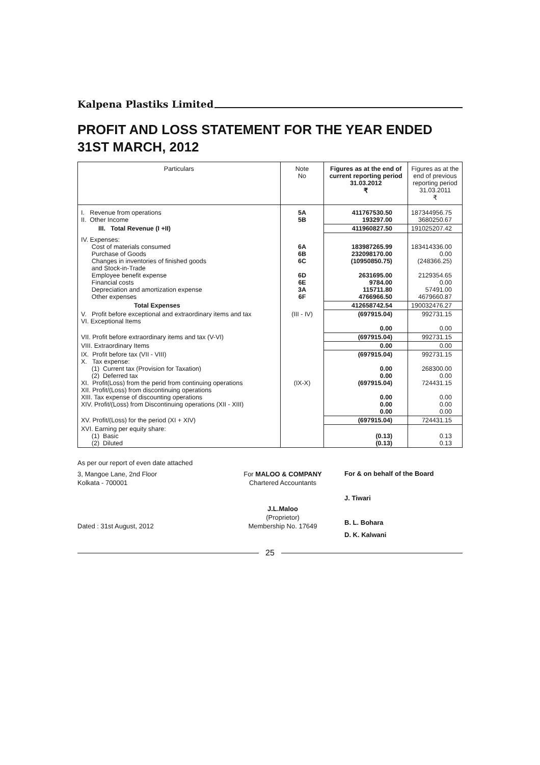Kalpena Plastiks Limited
PROFIT AND LOSS STATEMENT FOR THE YEAR ENDED 31ST MARCH, 2012
| Particulars | Note No | Figures as at the end of current reporting period 31.03.2012 ₹ | Figures as at the end of previous reporting period 31.03.2011 ₹ |
| --- | --- | --- | --- |
| I. Revenue from operations II. Other Income | 5A 5B | 411767530.50 193297.00 | 187344956.75 3680250.67 |
| III. Total Revenue (I +II) | | 411960827.50 | 191025207.42 |
| IV. Expenses: Cost of materials consumed Purchase of Goods Changes in inventories of finished goods and Stock-in-Trade Employee benefit expense Financial costs Depreciation and amortization expense Other expenses | 6A 6B 6C 6D 6E 3A 6F | 183987265.99 232098170.00 (10950850.75) 2631695.00 9784.00 115711.80 4766966.50 | 183414336.00 0.00 (248366.25) 2129354.65 0.00 57491.00 4679660.87 |
| Total Expenses | | 412658742.54 | 190032476.27 |
| V. Profit before exceptional and extraordinary items and tax VI. Exceptional Items | (III - IV) | (697915.04) 0.00 | 992731.15 0.00 |
| VII. Profit before extraordinary items and tax (V-VI) | | (697915.04) | 992731.15 |
| VIII. Extraordinary Items | | 0.00 | 0.00 |
| IX. Profit before tax (VII - VIII) X. Tax expense: (1) Current tax (Provision for Taxation) (2) Deferred tax XI. Profit(Loss) from the perid from continuing operations XII. Profit/(Loss) from discontinuing operations XIII. Tax expense of discounting operations XIV. Profit/(Loss) from Discontinuing operations (XII - XIII) | (IX-X) | (697915.04) 0.00 0.00 (697915.04) 0.00 0.00 0.00 | 992731.15 268300.00 0.00 724431.15 0.00 0.00 0.00 |
| XV. Profit/(Loss) for the period (XI + XIV) | | (697915.04) | 724431.15 |
| XVI. Earning per equity share: (1) Basic (2) Diluted | | (0.13) (0.13) | 0.13 0.13 |
As per our report of even date attached
3, Mangoe Lane, 2nd Floor
Kolkata - 700001
Dated : 31st August, 2012
For MALOO & COMPANY
Chartered Accountants
J.L.Maloo
(Proprietor)
Membership No. 17649
For & on behalf of the Board
J. Tiwari
B. L. Bohara
D. K. Kalwani
25